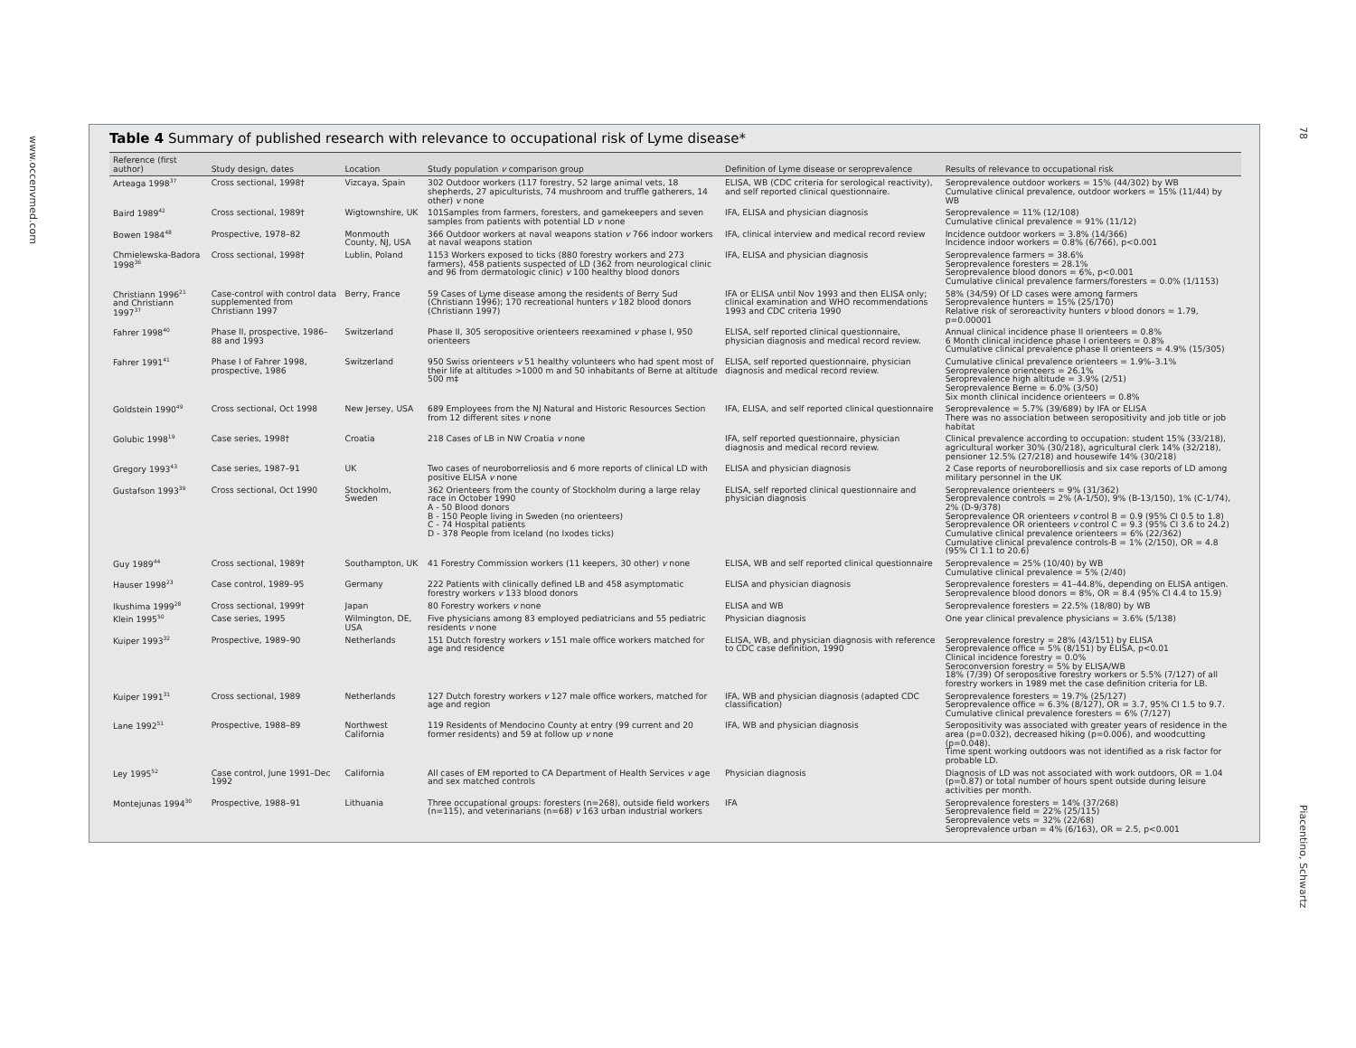www.occenvmed.com
78
Piacentino, Schwartz
Table 4 Summary of published research with relevance to occupational risk of Lyme disease*
| Reference (first author) | Study design, dates | Location | Study population v comparison group | Definition of Lyme disease or seroprevalence | Results of relevance to occupational risk |
| --- | --- | --- | --- | --- | --- |
| Arteaga 1998<sup>37</sup> | Cross sectional, 1998† | Vizcaya, Spain | 302 Outdoor workers (117 forestry, 52 large animal vets, 18 shepherds, 27 apiculturists, 74 mushroom and truffle gatherers, 14 other) v none | ELISA, WB (CDC criteria for serological reactivity), and self reported clinical questionnaire. | Seroprevalence outdoor workers = 15% (44/302) by WB Cumulative clinical prevalence, outdoor workers = 15% (11/44) by WB |
| Baird 1989<sup>42</sup> | Cross sectional, 1989† | Wigtownshire, UK | 101Samples from farmers, foresters, and gamekeepers and seven samples from patients with potential LD v none | IFA, ELISA and physician diagnosis | Seroprevalence = 11% (12/108) Cumulative clinical prevalence = 91% (11/12) |
| Bowen 1984<sup>48</sup> | Prospective, 1978–82 | Monmouth County, NJ, USA | 366 Outdoor workers at naval weapons station v 766 indoor workers at naval weapons station | IFA, clinical interview and medical record review | Incidence outdoor workers = 3.8% (14/366) Incidence indoor workers = 0.8% (6/766), p<0.001 |
| Chmielewska-Badora 1998<sup>36</sup> | Cross sectional, 1998† | Lublin, Poland | 1153 Workers exposed to ticks (880 forestry workers and 273 farmers), 458 patients suspected of LD (362 from neurological clinic and 96 from dermatologic clinic) v 100 healthy blood donors | IFA, ELISA and physician diagnosis | Seroprevalence farmers = 38.6% Seroprevalence foresters = 28.1% Seroprevalence blood donors = 6%, p<0.001 Cumulative clinical prevalence farmers/foresters = 0.0% (1/1153) |
| Christiann 1996<sup>21</sup> and Christiann 1997<sup>37</sup> | Case-control with control data supplemented from Christiann 1997 | Berry, France | 59 Cases of Lyme disease among the residents of Berry Sud (Christiann 1996); 170 recreational hunters v 182 blood donors (Christiann 1997) | IFA or ELISA until Nov 1993 and then ELISA only; clinical examination and WHO recommendations 1993 and CDC criteria 1990 | 58% (34/59) Of LD cases were among farmers Seroprevalence hunters = 15% (25/170) Relative risk of seroreactivity hunters v blood donors = 1.79, p=0.00001 |
| Fahrer 1998<sup>40</sup> | Phase II, prospective, 1986–88 and 1993 | Switzerland | Phase II, 305 seropositive orienteers reexamined v phase I, 950 orienteers | ELISA, self reported clinical questionnaire, physician diagnosis and medical record review. | Annual clinical incidence phase II orienteers = 0.8% 6 Month clinical incidence phase I orienteers = 0.8% Cumulative clinical prevalence phase II orienteers = 4.9% (15/305) |
| Fahrer 1991<sup>41</sup> | Phase I of Fahrer 1998, prospective, 1986 | Switzerland | 950 Swiss orienteers v 51 healthy volunteers who had spent most of their life at altitudes >1000 m and 50 inhabitants of Berne at altitude 500 m‡ | ELISA, self reported questionnaire, physician diagnosis and medical record review. | Cumulative clinical prevalence orienteers = 1.9%–3.1% Seroprevalence orienteers = 26.1% Seroprevalence high altitude = 3.9% (2/51) Seroprevalence Berne = 6.0% (3/50) Six month clinical incidence orienteers = 0.8% |
| Goldstein 1990<sup>49</sup> | Cross sectional, Oct 1998 | New Jersey, USA | 689 Employees from the NJ Natural and Historic Resources Section from 12 different sites v none | IFA, ELISA, and self reported clinical questionnaire | Seroprevalence = 5.7% (39/689) by IFA or ELISA There was no association between seropositivity and job title or job habitat |
| Golubic 1998<sup>19</sup> | Case series, 1998† | Croatia | 218 Cases of LB in NW Croatia v none | IFA, self reported questionnaire, physician diagnosis and medical record review. | Clinical prevalence according to occupation: student 15% (33/218), agricultural worker 30% (30/218), agricultural clerk 14% (32/218), pensioner 12.5% (27/218) and housewife 14% (30/218) |
| Gregory 1993<sup>43</sup> | Case series, 1987–91 | UK | Two cases of neuroborreliosis and 6 more reports of clinical LD with positive ELISA v none | ELISA and physician diagnosis | 2 Case reports of neuroborelliosis and six case reports of LD among military personnel in the UK |
| Gustafson 1993<sup>39</sup> | Cross sectional, Oct 1990 | Stockholm, Sweden | 362 Orienteers from the county of Stockholm during a large relay race in October 1990 A - 50 Blood donors B - 150 People living in Sweden (no orienteers) C - 74 Hospital patients D - 378 People from Iceland (no Ixodes ticks) | ELISA, self reported clinical questionnaire and physician diagnosis | Seroprevalence orienteers = 9% (31/362) Seroprevalence controls = 2% (A-1/50), 9% (B-13/150), 1% (C-1/74), 2% (D-9/378) Seroprevalence OR orienteers v control B = 0.9 (95% CI 0.5 to 1.8) Seroprevalence OR orienteers v control C = 9.3 (95% CI 3.6 to 24.2) Cumulative clinical prevalence orienteers = 6% (22/362) Cumulative clinical prevalence controls-B = 1% (2/150), OR = 4.8 (95% CI 1.1 to 20.6) |
| Guy 1989<sup>44</sup> | Cross sectional, 1989† | Southampton, UK | 41 Forestry Commission workers (11 keepers, 30 other) v none | ELISA, WB and self reported clinical questionnaire | Seroprevalence = 25% (10/40) by WB Cumulative clinical prevalence = 5% (2/40) |
| Hauser 1998<sup>23</sup> | Case control, 1989–95 | Germany | 222 Patients with clinically defined LB and 458 asymptomatic forestry workers v 133 blood donors | ELISA and physician diagnosis | Seroprevalence foresters = 41–44.8%, depending on ELISA antigen. Seroprevalence blood donors = 8%, OR = 8.4 (95% CI 4.4 to 15.9) |
| Ikushima 1999<sup>28</sup> | Cross sectional, 1999† | Japan | 80 Forestry workers v none | ELISA and WB | Seroprevalence foresters = 22.5% (18/80) by WB |
| Klein 1995<sup>50</sup> | Case series, 1995 | Wilmington, DE, USA | Five physicians among 83 employed pediatricians and 55 pediatric residents v none | Physician diagnosis | One year clinical prevalence physicians = 3.6% (5/138) |
| Kuiper 1993<sup>32</sup> | Prospective, 1989–90 | Netherlands | 151 Dutch forestry workers v 151 male office workers matched for age and residence | ELISA, WB, and physician diagnosis with reference to CDC case definition, 1990 | Seroprevalence forestry = 28% (43/151) by ELISA Seroprevalence office = 5% (8/151) by ELISA, p<0.01 Clinical incidence forestry = 0.0% Seroconversion forestry = 5% by ELISA/WB 18% (7/39) Of seropositive forestry workers or 5.5% (7/127) of all forestry workers in 1989 met the case definition criteria for LB. |
| Kuiper 1991<sup>31</sup> | Cross sectional, 1989 | Netherlands | 127 Dutch forestry workers v 127 male office workers, matched for age and region | IFA, WB and physician diagnosis (adapted CDC classification) | Seroprevalence foresters = 19.7% (25/127) Seroprevalence office = 6.3% (8/127), OR = 3.7, 95% CI 1.5 to 9.7. Cumulative clinical prevalence foresters = 6% (7/127) |
| Lane 1992<sup>51</sup> | Prospective, 1988–89 | Northwest California | 119 Residents of Mendocino County at entry (99 current and 20 former residents) and 59 at follow up v none | IFA, WB and physician diagnosis | Seropositivity was associated with greater years of residence in the area (p=0.032), decreased hiking (p=0.006), and woodcutting (p=0.048). Time spent working outdoors was not identified as a risk factor for probable LD. |
| Ley 1995<sup>52</sup> | Case control, June 1991–Dec 1992 | California | All cases of EM reported to CA Department of Health Services v age and sex matched controls | Physician diagnosis | Diagnosis of LD was not associated with work outdoors, OR = 1.04 (p=0.87) or total number of hours spent outside during leisure activities per month. |
| Montejunas 1994<sup>30</sup> | Prospective, 1988–91 | Lithuania | Three occupational groups: foresters (n=268), outside field workers (n=115), and veterinarians (n=68) v 163 urban industrial workers | IFA | Seroprevalence foresters = 14% (37/268) Seroprevalence field = 22% (25/115) Seroprevalence vets = 32% (22/68) Seroprevalence urban = 4% (6/163), OR = 2.5, p<0.001 |